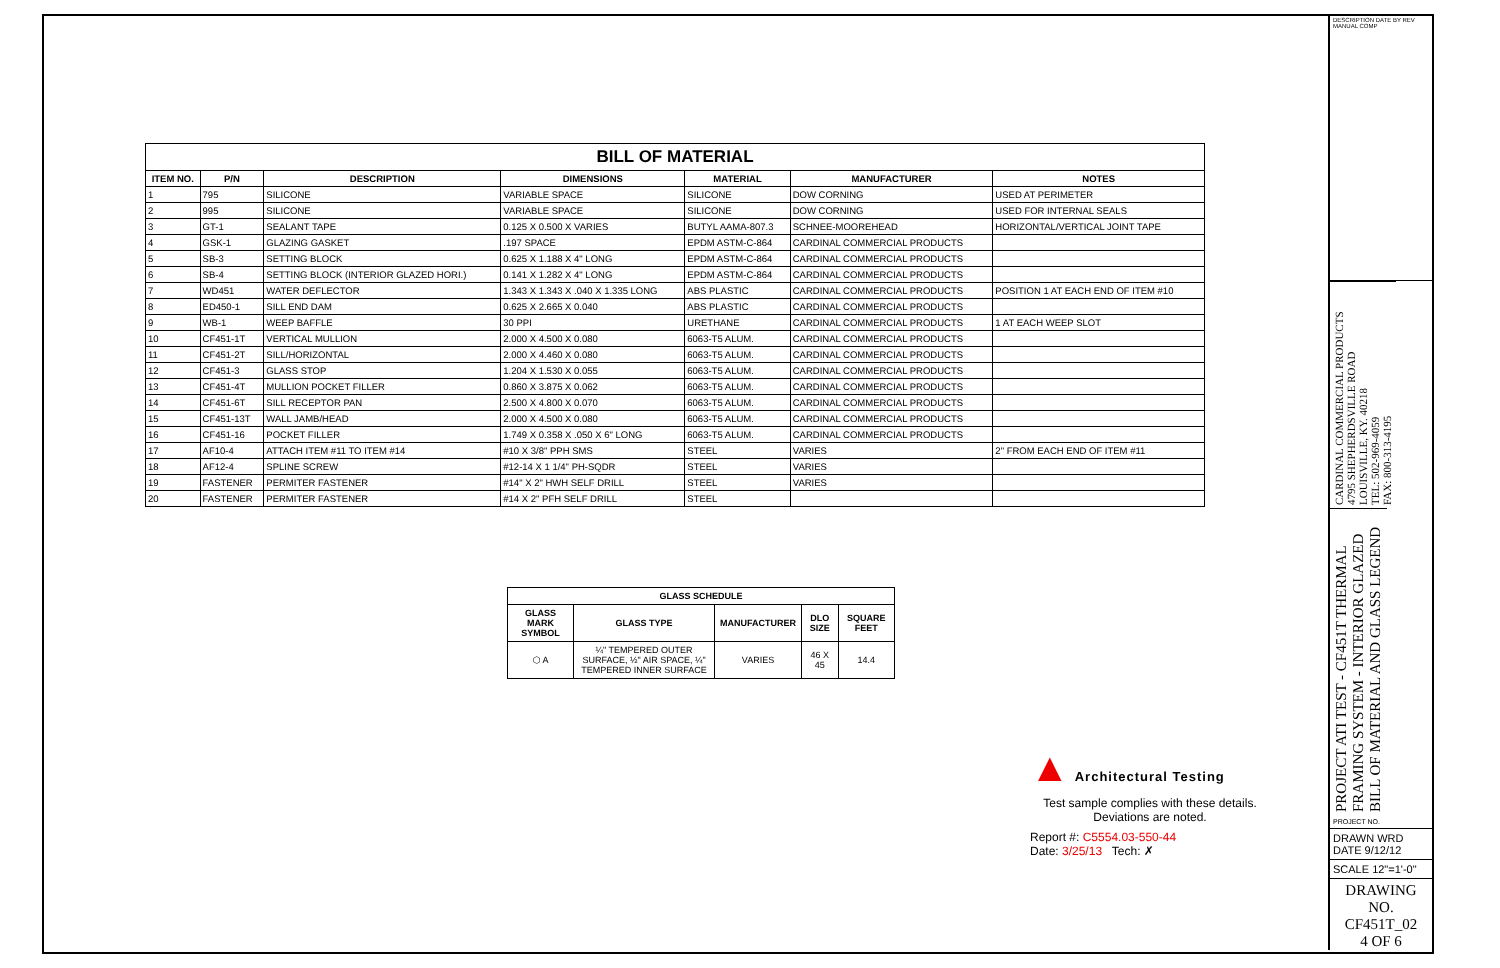| BILL OF MATERIAL | | | | | | |
| --- | --- | --- | --- | --- | --- | --- |
| ITEM NO. | P/N | DESCRIPTION | DIMENSIONS | MATERIAL | MANUFACTURER | NOTES |
| 1 | 795 | SILICONE | VARIABLE SPACE | SILICONE | DOW CORNING | USED AT PERIMETER |
| 2 | 995 | SILICONE | VARIABLE SPACE | SILICONE | DOW CORNING | USED FOR INTERNAL SEALS |
| 3 | GT-1 | SEALANT TAPE | 0.125 X 0.500 X VARIES | BUTYL AAMA-807.3 | SCHNEE-MOOREHEAD | HORIZONTAL/VERTICAL JOINT TAPE |
| 4 | GSK-1 | GLAZING GASKET | .197 SPACE | EPDM ASTM-C-864 | CARDINAL COMMERCIAL PRODUCTS | |
| 5 | SB-3 | SETTING BLOCK | 0.625 X 1.188 X 4" LONG | EPDM ASTM-C-864 | CARDINAL COMMERCIAL PRODUCTS | |
| 6 | SB-4 | SETTING BLOCK (INTERIOR GLAZED HORI.) | 0.141 X 1.282 X 4" LONG | EPDM ASTM-C-864 | CARDINAL COMMERCIAL PRODUCTS | |
| 7 | WD451 | WATER DEFLECTOR | 1.343 X 1.343 X .040 X 1.335 LONG | ABS PLASTIC | CARDINAL COMMERCIAL PRODUCTS | POSITION 1 AT EACH END OF ITEM #10 |
| 8 | ED450-1 | SILL END DAM | 0.625 X 2.665 X 0.040 | ABS PLASTIC | CARDINAL COMMERCIAL PRODUCTS | |
| 9 | WB-1 | WEEP BAFFLE | 30 PPI | URETHANE | CARDINAL COMMERCIAL PRODUCTS | 1 AT EACH WEEP SLOT |
| 10 | CF451-1T | VERTICAL MULLION | 2.000 X 4.500 X 0.080 | 6063-T5 ALUM. | CARDINAL COMMERCIAL PRODUCTS | |
| 11 | CF451-2T | SILL/HORIZONTAL | 2.000 X 4.460 X 0.080 | 6063-T5 ALUM. | CARDINAL COMMERCIAL PRODUCTS | |
| 12 | CF451-3 | GLASS STOP | 1.204 X 1.530 X 0.055 | 6063-T5 ALUM. | CARDINAL COMMERCIAL PRODUCTS | |
| 13 | CF451-4T | MULLION POCKET FILLER | 0.860 X 3.875 X 0.062 | 6063-T5 ALUM. | CARDINAL COMMERCIAL PRODUCTS | |
| 14 | CF451-6T | SILL RECEPTOR PAN | 2.500 X 4.800 X 0.070 | 6063-T5 ALUM. | CARDINAL COMMERCIAL PRODUCTS | |
| 15 | CF451-13T | WALL JAMB/HEAD | 2.000 X 4.500 X 0.080 | 6063-T5 ALUM. | CARDINAL COMMERCIAL PRODUCTS | |
| 16 | CF451-16 | POCKET FILLER | 1.749 X 0.358 X .050 X 6" LONG | 6063-T5 ALUM. | CARDINAL COMMERCIAL PRODUCTS | |
| 17 | AF10-4 | ATTACH ITEM #11 TO ITEM #14 | #10 X 3/8" PPH SMS | STEEL | VARIES | 2" FROM EACH END OF ITEM #11 |
| 18 | AF12-4 | SPLINE SCREW | #12-14 X 1 1/4" PH-SQDR | STEEL | VARIES | |
| 19 | FASTENER | PERMITER FASTENER | #14" X 2" HWH SELF DRILL | STEEL | VARIES | |
| 20 | FASTENER | PERMITER FASTENER | #14 X 2" PFH SELF DRILL | STEEL | | |
| GLASS SCHEDULE | | | | |
| --- | --- | --- | --- | --- |
| GLASS MARK SYMBOL | GLASS TYPE | MANUFACTURER | DLO SIZE | SQUARE FEET |
| ⬡ A | ¼" TEMPERED OUTER SURFACE, ½" AIR SPACE, ¼" TEMPERED INNER SURFACE | VARIES | 46 X 45 | 14.4 |
▲ Architectural Testing
Test sample complies with these details.
Deviations are noted.
Report #: C5554.03-550-44
Date: 3/25/13 Tech: ✗
DESCRIPTION DATE BY REV
MANUAL COMP
CARDINAL COMMERCIAL PRODUCTS
4795 SHEPHERDSVILLE ROAD
LOUISVILLE, KY. 40218
TEL: 502-969-4059
FAX: 800-313-4195
PROJECT ATI TEST - CF451T THERMAL FRAMING SYSTEM - INTERIOR GLAZED
BILL OF MATERIAL AND GLASS LEGEND
PROJECT NO.
DRAWN WRD DATE 9/12/12
SCALE 12"=1'-0"
DRAWING NO.
CF451T_02
4 OF 6